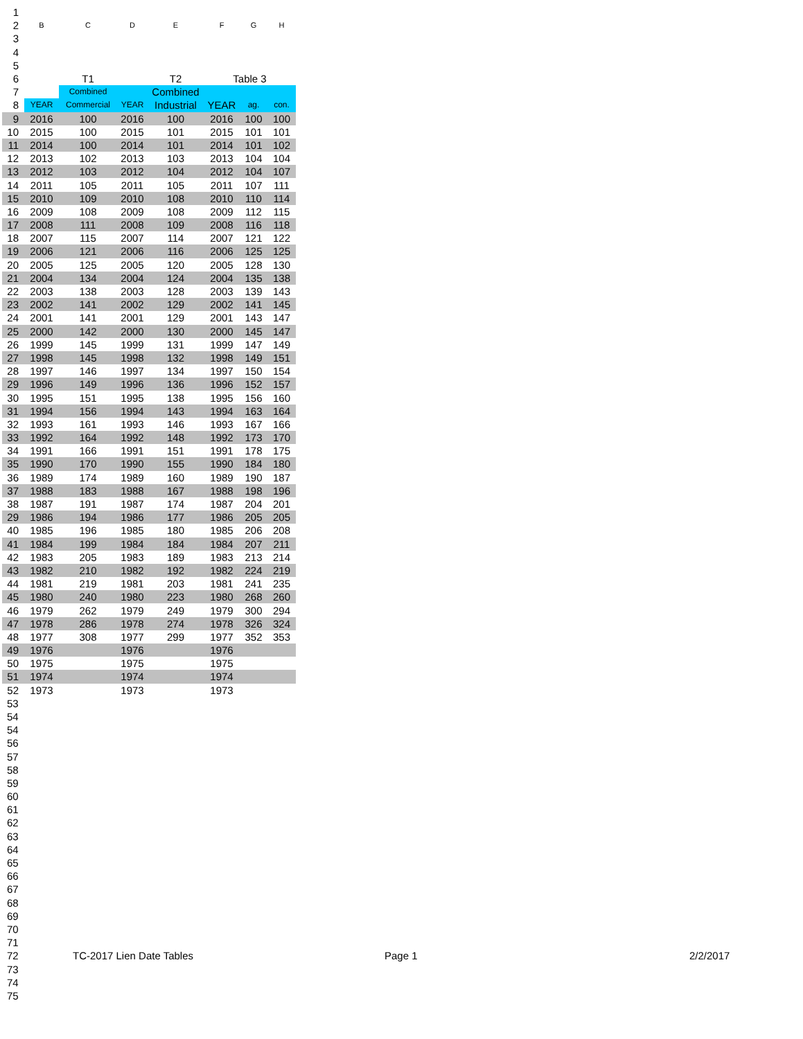| 1 | | | | | | | |
| 2 | B | C | D | E | F | G | H |
| 3 | | | | | | | |
| 4 | | | | | | | |
| 5 | | | | | | | |
| 6 | | T1 | | T2 | Table 3 | | |
| 7 | | Combined | | Combined | | | |
| 8 | YEAR | Commercial | YEAR | Industrial | YEAR | ag. | con. |
| 9 | 2016 | 100 | 2016 | 100 | 2016 | 100 | 100 |
| 10 | 2015 | 100 | 2015 | 101 | 2015 | 101 | 101 |
| 11 | 2014 | 100 | 2014 | 101 | 2014 | 101 | 102 |
| 12 | 2013 | 102 | 2013 | 103 | 2013 | 104 | 104 |
| 13 | 2012 | 103 | 2012 | 104 | 2012 | 104 | 107 |
| 14 | 2011 | 105 | 2011 | 105 | 2011 | 107 | 111 |
| 15 | 2010 | 109 | 2010 | 108 | 2010 | 110 | 114 |
| 16 | 2009 | 108 | 2009 | 108 | 2009 | 112 | 115 |
| 17 | 2008 | 111 | 2008 | 109 | 2008 | 116 | 118 |
| 18 | 2007 | 115 | 2007 | 114 | 2007 | 121 | 122 |
| 19 | 2006 | 121 | 2006 | 116 | 2006 | 125 | 125 |
| 20 | 2005 | 125 | 2005 | 120 | 2005 | 128 | 130 |
| 21 | 2004 | 134 | 2004 | 124 | 2004 | 135 | 138 |
| 22 | 2003 | 138 | 2003 | 128 | 2003 | 139 | 143 |
| 23 | 2002 | 141 | 2002 | 129 | 2002 | 141 | 145 |
| 24 | 2001 | 141 | 2001 | 129 | 2001 | 143 | 147 |
| 25 | 2000 | 142 | 2000 | 130 | 2000 | 145 | 147 |
| 26 | 1999 | 145 | 1999 | 131 | 1999 | 147 | 149 |
| 27 | 1998 | 145 | 1998 | 132 | 1998 | 149 | 151 |
| 28 | 1997 | 146 | 1997 | 134 | 1997 | 150 | 154 |
| 29 | 1996 | 149 | 1996 | 136 | 1996 | 152 | 157 |
| 30 | 1995 | 151 | 1995 | 138 | 1995 | 156 | 160 |
| 31 | 1994 | 156 | 1994 | 143 | 1994 | 163 | 164 |
| 32 | 1993 | 161 | 1993 | 146 | 1993 | 167 | 166 |
| 33 | 1992 | 164 | 1992 | 148 | 1992 | 173 | 170 |
| 34 | 1991 | 166 | 1991 | 151 | 1991 | 178 | 175 |
| 35 | 1990 | 170 | 1990 | 155 | 1990 | 184 | 180 |
| 36 | 1989 | 174 | 1989 | 160 | 1989 | 190 | 187 |
| 37 | 1988 | 183 | 1988 | 167 | 1988 | 198 | 196 |
| 38 | 1987 | 191 | 1987 | 174 | 1987 | 204 | 201 |
| 29 | 1986 | 194 | 1986 | 177 | 1986 | 205 | 205 |
| 40 | 1985 | 196 | 1985 | 180 | 1985 | 206 | 208 |
| 41 | 1984 | 199 | 1984 | 184 | 1984 | 207 | 211 |
| 42 | 1983 | 205 | 1983 | 189 | 1983 | 213 | 214 |
| 43 | 1982 | 210 | 1982 | 192 | 1982 | 224 | 219 |
| 44 | 1981 | 219 | 1981 | 203 | 1981 | 241 | 235 |
| 45 | 1980 | 240 | 1980 | 223 | 1980 | 268 | 260 |
| 46 | 1979 | 262 | 1979 | 249 | 1979 | 300 | 294 |
| 47 | 1978 | 286 | 1978 | 274 | 1978 | 326 | 324 |
| 48 | 1977 | 308 | 1977 | 299 | 1977 | 352 | 353 |
| 49 | 1976 | | 1976 | | 1976 | | |
| 50 | 1975 | | 1975 | | 1975 | | |
| 51 | 1974 | | 1974 | | 1974 | | |
| 52 | 1973 | | 1973 | | 1973 | | |
53
54
54
56
57
58
59
60
61
62
63
64
65
66
67
68
69
70
71
72 TC-2017 Lien Date Tables Page 1 2/2/2017
73
74
75